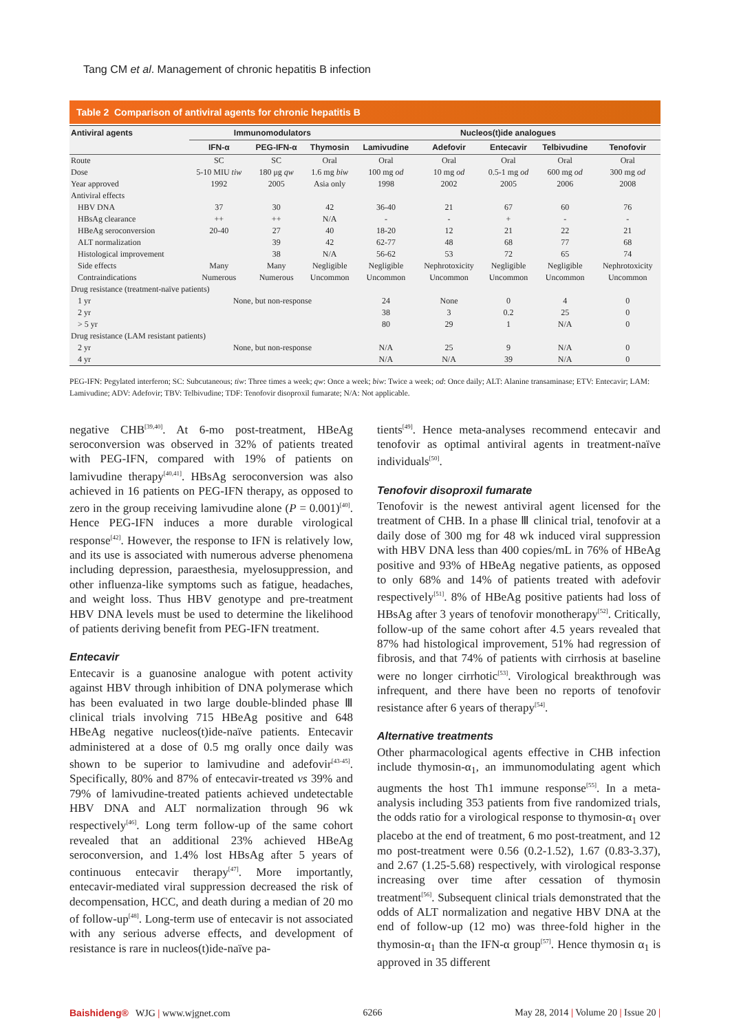Tang CM et al. Management of chronic hepatitis B infection
Table 2 Comparison of antiviral agents for chronic hepatitis B
| Antiviral agents | Immunomodulators | | | Nucleos(t)ide analogues | | | | |
| --- | --- | --- | --- | --- | --- | --- | --- | --- |
| | IFN-α | PEG-IFN-α | Thymosin | Lamivudine | Adefovir | Entecavir | Telbivudine | Tenofovir |
| Route | SC | SC | Oral | Oral | Oral | Oral | Oral | Oral |
| Dose | 5-10 MIU tiw | 180 μg qw | 1.6 mg biw | 100 mg od | 10 mg od | 0.5-1 mg od | 600 mg od | 300 mg od |
| Year approved | 1992 | 2005 | Asia only | 1998 | 2002 | 2005 | 2006 | 2008 |
| Antiviral effects | | | | | | | | |
| HBV DNA | 37 | 30 | 42 | 36-40 | 21 | 67 | 60 | 76 |
| HBsAg clearance | ++ | ++ | N/A | - | - | + | - | - |
| HBeAg seroconversion | 20-40 | 27 | 40 | 18-20 | 12 | 21 | 22 | 21 |
| ALT normalization | | 39 | 42 | 62-77 | 48 | 68 | 77 | 68 |
| Histological improvement | | 38 | N/A | 56-62 | 53 | 72 | 65 | 74 |
| Side effects | Many | Many | Negligible | Negligible | Nephrotoxicity | Negligible | Negligible | Nephrotoxicity |
| Contraindications | Numerous | Numerous | Uncommon | Uncommon | Uncommon | Uncommon | Uncommon | Uncommon |
| Drug resistance (treatment-naïve patients) | | | | | | | | |
| 1 yr | None, but non-response | | | 24 | None | 0 | 4 | 0 |
| 2 yr | | | | 38 | 3 | 0.2 | 25 | 0 |
| > 5 yr | | | | 80 | 29 | 1 | N/A | 0 |
| Drug resistance (LAM resistant patients) | | | | | | | | |
| 2 yr | None, but non-response | | | N/A | 25 | 9 | N/A | 0 |
| 4 yr | | | | N/A | N/A | 39 | N/A | 0 |
PEG-IFN: Pegylated interferon; SC: Subcutaneous; tiw: Three times a week; qw: Once a week; biw: Twice a week; od: Once daily; ALT: Alanine transaminase; ETV: Entecavir; LAM: Lamivudine; ADV: Adefovir; TBV: Telbivudine; TDF: Tenofovir disoproxil fumarate; N/A: Not applicable.
negative CHB<sup>[39,40]</sup>. At 6-mo post-treatment, HBeAg seroconversion was observed in 32% of patients treated with PEG-IFN, compared with 19% of patients on lamivudine therapy<sup>[40,41]</sup>. HBsAg seroconversion was also achieved in 16 patients on PEG-IFN therapy, as opposed to zero in the group receiving lamivudine alone (P = 0.001)<sup>[40]</sup>. Hence PEG-IFN induces a more durable virological response<sup>[42]</sup>. However, the response to IFN is relatively low, and its use is associated with numerous adverse phenomena including depression, paraesthesia, myelosuppression, and other influenza-like symptoms such as fatigue, headaches, and weight loss. Thus HBV genotype and pre-treatment HBV DNA levels must be used to determine the likelihood of patients deriving benefit from PEG-IFN treatment.
Entecavir
Entecavir is a guanosine analogue with potent activity against HBV through inhibition of DNA polymerase which has been evaluated in two large double-blinded phase Ⅲ clinical trials involving 715 HBeAg positive and 648 HBeAg negative nucleos(t)ide-naïve patients. Entecavir administered at a dose of 0.5 mg orally once daily was shown to be superior to lamivudine and adefovir<sup>[43-45]</sup>. Specifically, 80% and 87% of entecavir-treated vs 39% and 79% of lamivudine-treated patients achieved undetectable HBV DNA and ALT normalization through 96 wk respectively<sup>[46]</sup>. Long term follow-up of the same cohort revealed that an additional 23% achieved HBeAg seroconversion, and 1.4% lost HBsAg after 5 years of continuous entecavir therapy<sup>[47]</sup>. More importantly, entecavir-mediated viral suppression decreased the risk of decompensation, HCC, and death during a median of 20 mo of follow-up<sup>[48]</sup>. Long-term use of entecavir is not associated with any serious adverse effects, and development of resistance is rare in nucleos(t)ide-naïve pa-
tients<sup>[49]</sup>. Hence meta-analyses recommend entecavir and tenofovir as optimal antiviral agents in treatment-naïve individuals<sup>[50]</sup>.
Tenofovir disoproxil fumarate
Tenofovir is the newest antiviral agent licensed for the treatment of CHB. In a phase Ⅲ clinical trial, tenofovir at a daily dose of 300 mg for 48 wk induced viral suppression with HBV DNA less than 400 copies/mL in 76% of HBeAg positive and 93% of HBeAg negative patients, as opposed to only 68% and 14% of patients treated with adefovir respectively<sup>[51]</sup>. 8% of HBeAg positive patients had loss of HBsAg after 3 years of tenofovir monotherapy<sup>[52]</sup>. Critically, follow-up of the same cohort after 4.5 years revealed that 87% had histological improvement, 51% had regression of fibrosis, and that 74% of patients with cirrhosis at baseline were no longer cirrhotic<sup>[53]</sup>. Virological breakthrough was infrequent, and there have been no reports of tenofovir resistance after 6 years of therapy<sup>[54]</sup>.
Alternative treatments
Other pharmacological agents effective in CHB infection include thymosin-α<sub>1</sub>, an immunomodulating agent which augments the host Th1 immune response<sup>[55]</sup>. In a meta-analysis including 353 patients from five randomized trials, the odds ratio for a virological response to thymosin-α<sub>1</sub> over placebo at the end of treatment, 6 mo post-treatment, and 12 mo post-treatment were 0.56 (0.2-1.52), 1.67 (0.83-3.37), and 2.67 (1.25-5.68) respectively, with virological response increasing over time after cessation of thymosin treatment<sup>[56]</sup>. Subsequent clinical trials demonstrated that the odds of ALT normalization and negative HBV DNA at the end of follow-up (12 mo) was three-fold higher in the thymosin-α<sub>1</sub> than the IFN-α group<sup>[57]</sup>. Hence thymosin α<sub>1</sub> is approved in 35 different
Baishideng® WJG | www.wjgnet.com 6266 May 28, 2014 | Volume 20 | Issue 20 |